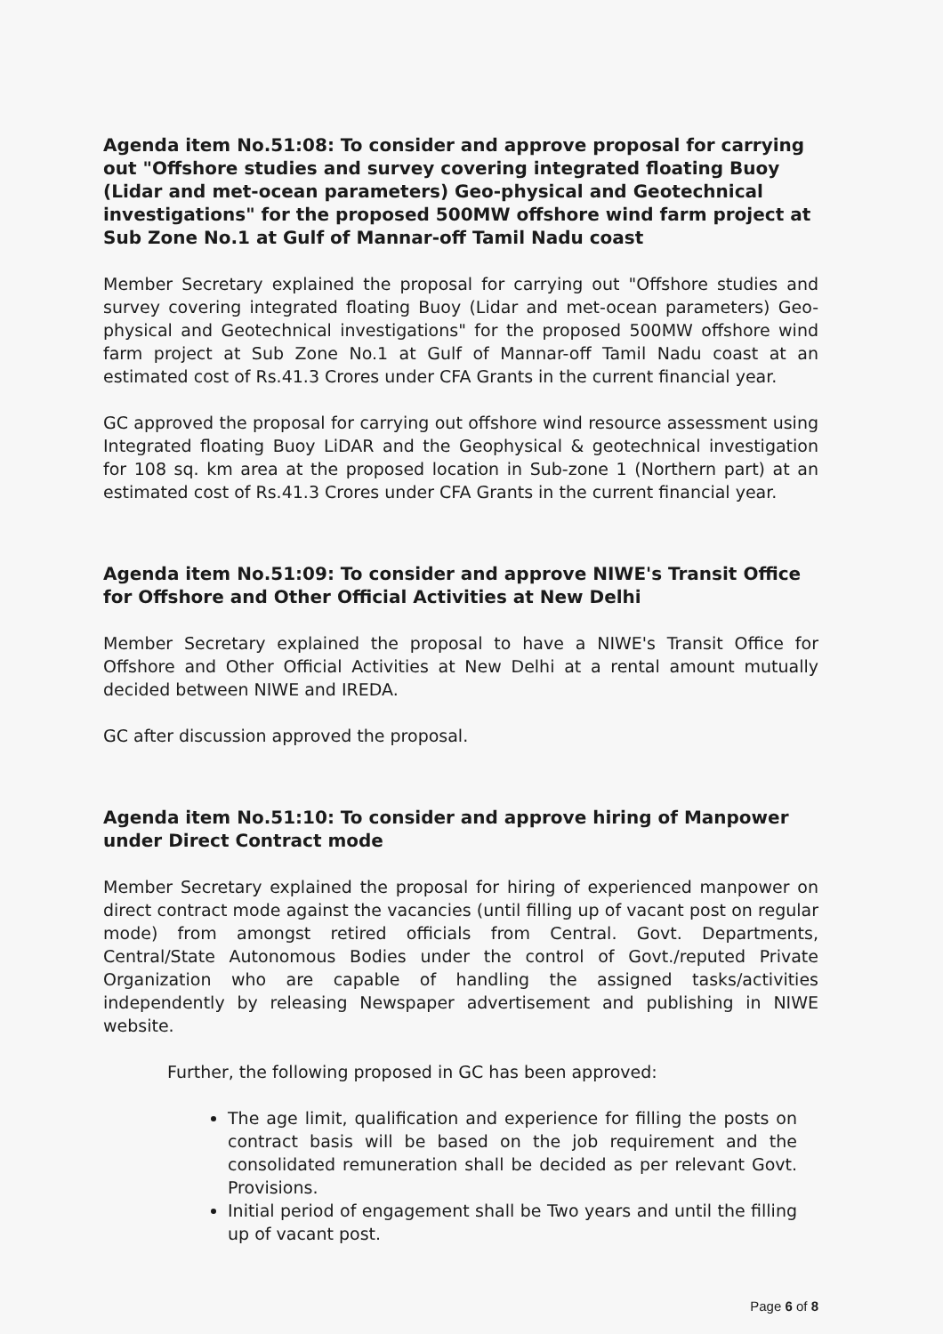Agenda item No.51:08: To consider and approve proposal for carrying out "Offshore studies and survey covering integrated floating Buoy (Lidar and met-ocean parameters) Geo-physical and Geotechnical investigations" for the proposed 500MW offshore wind farm project at Sub Zone No.1 at Gulf of Mannar-off Tamil Nadu coast
Member Secretary explained the proposal for carrying out "Offshore studies and survey covering integrated floating Buoy (Lidar and met-ocean parameters) Geo-physical and Geotechnical investigations" for the proposed 500MW offshore wind farm project at Sub Zone No.1 at Gulf of Mannar-off Tamil Nadu coast at an estimated cost of Rs.41.3 Crores under CFA Grants in the current financial year.
GC approved the proposal for carrying out offshore wind resource assessment using Integrated floating Buoy LiDAR and the Geophysical & geotechnical investigation for 108 sq. km area at the proposed location in Sub-zone 1 (Northern part) at an estimated cost of Rs.41.3 Crores under CFA Grants in the current financial year.
Agenda item No.51:09: To consider and approve NIWE's Transit Office for Offshore and Other Official Activities at New Delhi
Member Secretary explained the proposal to have a NIWE's Transit Office for Offshore and Other Official Activities at New Delhi at a rental amount mutually decided between NIWE and IREDA.
GC after discussion approved the proposal.
Agenda item No.51:10: To consider and approve hiring of Manpower under Direct Contract mode
Member Secretary explained the proposal for hiring of experienced manpower on direct contract mode against the vacancies (until filling up of vacant post on regular mode) from amongst retired officials from Central. Govt. Departments, Central/State Autonomous Bodies under the control of Govt./reputed Private Organization who are capable of handling the assigned tasks/activities independently by releasing Newspaper advertisement and publishing in NIWE website.
Further, the following proposed in GC has been approved:
The age limit, qualification and experience for filling the posts on contract basis will be based on the job requirement and the consolidated remuneration shall be decided as per relevant Govt. Provisions.
Initial period of engagement shall be Two years and until the filling up of vacant post.
Page 6 of 8